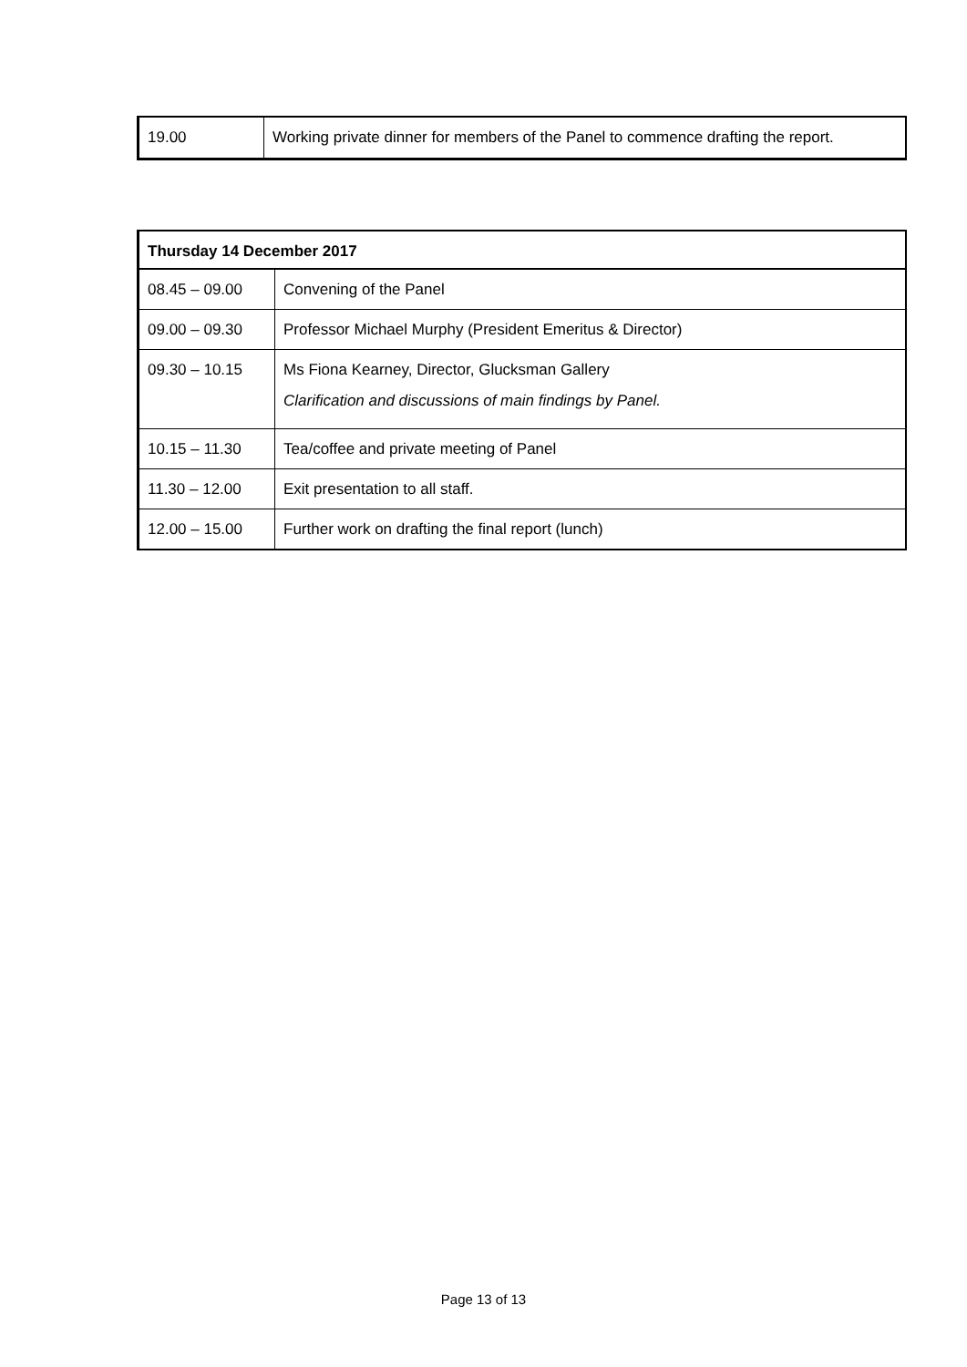| 19.00 | Working private dinner for members of the Panel to commence drafting the report. |
| Thursday 14 December 2017 | |
| --- | --- |
| 08.45 – 09.00 | Convening of the Panel |
| 09.00 – 09.30 | Professor Michael Murphy (President Emeritus & Director) |
| 09.30 – 10.15 | Ms Fiona Kearney, Director, Glucksman Gallery Clarification and discussions of main findings by Panel. |
| 10.15 – 11.30 | Tea/coffee and private meeting of Panel |
| 11.30 – 12.00 | Exit presentation to all staff. |
| 12.00 – 15.00 | Further work on drafting the final report (lunch) |
Page 13 of 13